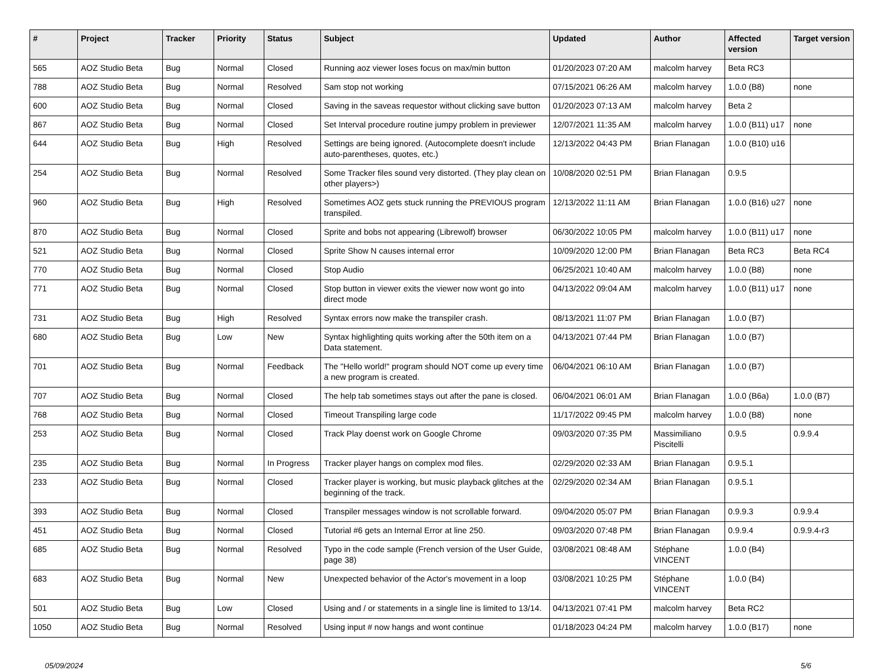| # | Project | Tracker | Priority | Status | Subject | Updated | Author | Affected version | Target version |
| --- | --- | --- | --- | --- | --- | --- | --- | --- | --- |
| 565 | AOZ Studio Beta | Bug | Normal | Closed | Running aoz viewer loses focus on max/min button | 01/20/2023 07:20 AM | malcolm harvey | Beta RC3 | |
| 788 | AOZ Studio Beta | Bug | Normal | Resolved | Sam stop not working | 07/15/2021 06:26 AM | malcolm harvey | 1.0.0 (B8) | none |
| 600 | AOZ Studio Beta | Bug | Normal | Closed | Saving in the saveas requestor without clicking save button | 01/20/2023 07:13 AM | malcolm harvey | Beta 2 | |
| 867 | AOZ Studio Beta | Bug | Normal | Closed | Set Interval procedure routine jumpy problem in previewer | 12/07/2021 11:35 AM | malcolm harvey | 1.0.0 (B11) u17 | none |
| 644 | AOZ Studio Beta | Bug | High | Resolved | Settings are being ignored. (Autocomplete doesn't include auto-parentheses, quotes, etc.) | 12/13/2022 04:43 PM | Brian Flanagan | 1.0.0 (B10) u16 | |
| 254 | AOZ Studio Beta | Bug | Normal | Resolved | Some Tracker files sound very distorted. (They play clean on other players>) | 10/08/2020 02:51 PM | Brian Flanagan | 0.9.5 | |
| 960 | AOZ Studio Beta | Bug | High | Resolved | Sometimes AOZ gets stuck running the PREVIOUS program transpiled. | 12/13/2022 11:11 AM | Brian Flanagan | 1.0.0 (B16) u27 | none |
| 870 | AOZ Studio Beta | Bug | Normal | Closed | Sprite and bobs not appearing (Librewolf) browser | 06/30/2022 10:05 PM | malcolm harvey | 1.0.0 (B11) u17 | none |
| 521 | AOZ Studio Beta | Bug | Normal | Closed | Sprite Show N causes internal error | 10/09/2020 12:00 PM | Brian Flanagan | Beta RC3 | Beta RC4 |
| 770 | AOZ Studio Beta | Bug | Normal | Closed | Stop Audio | 06/25/2021 10:40 AM | malcolm harvey | 1.0.0 (B8) | none |
| 771 | AOZ Studio Beta | Bug | Normal | Closed | Stop button in viewer exits the viewer now wont go into direct mode | 04/13/2022 09:04 AM | malcolm harvey | 1.0.0 (B11) u17 | none |
| 731 | AOZ Studio Beta | Bug | High | Resolved | Syntax errors now make the transpiler crash. | 08/13/2021 11:07 PM | Brian Flanagan | 1.0.0 (B7) | |
| 680 | AOZ Studio Beta | Bug | Low | New | Syntax highlighting quits working after the 50th item on a Data statement. | 04/13/2021 07:44 PM | Brian Flanagan | 1.0.0 (B7) | |
| 701 | AOZ Studio Beta | Bug | Normal | Feedback | The "Hello world!" program should NOT come up every time a new program is created. | 06/04/2021 06:10 AM | Brian Flanagan | 1.0.0 (B7) | |
| 707 | AOZ Studio Beta | Bug | Normal | Closed | The help tab sometimes stays out after the pane is closed. | 06/04/2021 06:01 AM | Brian Flanagan | 1.0.0 (B6a) | 1.0.0 (B7) |
| 768 | AOZ Studio Beta | Bug | Normal | Closed | Timeout Transpiling large code | 11/17/2022 09:45 PM | malcolm harvey | 1.0.0 (B8) | none |
| 253 | AOZ Studio Beta | Bug | Normal | Closed | Track Play doenst work on Google Chrome | 09/03/2020 07:35 PM | Massimiliano Piscitelli | 0.9.5 | 0.9.9.4 |
| 235 | AOZ Studio Beta | Bug | Normal | In Progress | Tracker player hangs on complex mod files. | 02/29/2020 02:33 AM | Brian Flanagan | 0.9.5.1 | |
| 233 | AOZ Studio Beta | Bug | Normal | Closed | Tracker player is working, but music playback glitches at the beginning of the track. | 02/29/2020 02:34 AM | Brian Flanagan | 0.9.5.1 | |
| 393 | AOZ Studio Beta | Bug | Normal | Closed | Transpiler messages window is not scrollable forward. | 09/04/2020 05:07 PM | Brian Flanagan | 0.9.9.3 | 0.9.9.4 |
| 451 | AOZ Studio Beta | Bug | Normal | Closed | Tutorial #6 gets an Internal Error at line 250. | 09/03/2020 07:48 PM | Brian Flanagan | 0.9.9.4 | 0.9.9.4-r3 |
| 685 | AOZ Studio Beta | Bug | Normal | Resolved | Typo in the code sample (French version of the User Guide, page 38) | 03/08/2021 08:48 AM | Stéphane VINCENT | 1.0.0 (B4) | |
| 683 | AOZ Studio Beta | Bug | Normal | New | Unexpected behavior of the Actor's movement in a loop | 03/08/2021 10:25 PM | Stéphane VINCENT | 1.0.0 (B4) | |
| 501 | AOZ Studio Beta | Bug | Low | Closed | Using and / or statements in a single line is limited to 13/14. | 04/13/2021 07:41 PM | malcolm harvey | Beta RC2 | |
| 1050 | AOZ Studio Beta | Bug | Normal | Resolved | Using input # now hangs and wont continue | 01/18/2023 04:24 PM | malcolm harvey | 1.0.0 (B17) | none |
05/09/2024 5/6